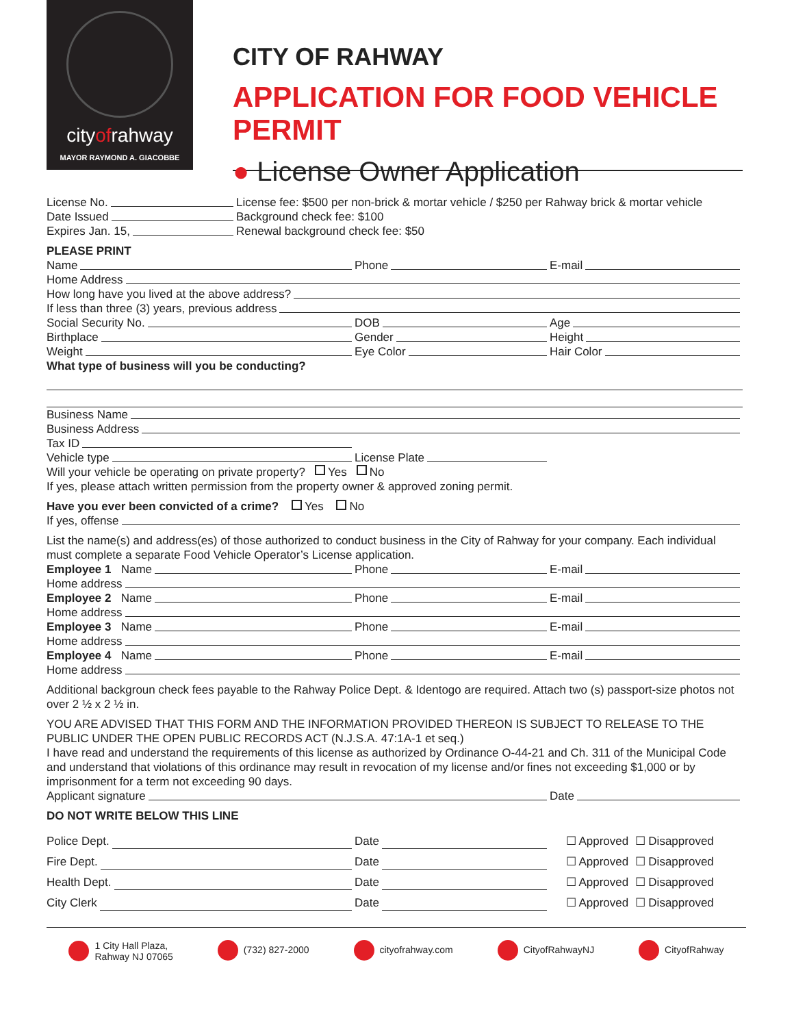cityofrahway
MAYOR RAYMOND A. GIACOBBE
CITY OF RAHWAY
APPLICATION FOR FOOD VEHICLE PERMIT
● License Owner Application
License No.
Date Issued
Expires Jan. 15,
License fee: $500 per non-brick & mortar vehicle / $250 per Rahway brick & mortar vehicle
Background check fee: $100
Renewal background check fee: $50
PLEASE PRINT
Name Phone E-mail
Home Address
How long have you lived at the above address?
If less than three (3) years, previous address
Social Security No. DOB Age
Birthplace Gender Height
Weight Eye Color Hair Color
What type of business will you be conducting?
Business Name
Business Address
Tax ID
Vehicle type License Plate
Will your vehicle be operating on private property? Yes No
If yes, please attach written permission from the property owner & approved zoning permit.
Have you ever been convicted of a crime? Yes No
If yes, offense
List the name(s) and address(es) of those authorized to conduct business in the City of Rahway for your company. Each individual must complete a separate Food Vehicle Operator’s License application.
Employee 1 Name Phone E-mail
Home address
Employee 2 Name Phone E-mail
Home address
Employee 3 Name Phone E-mail
Home address
Employee 4 Name Phone E-mail
Home address
Additional backgroun check fees payable to the Rahway Police Dept. & Identogo are required. Attach two (s) passport-size photos not over 2 ½ x 2 ½ in.
YOU ARE ADVISED THAT THIS FORM AND THE INFORMATION PROVIDED THEREON IS SUBJECT TO RELEASE TO THE PUBLIC UNDER THE OPEN PUBLIC RECORDS ACT (N.J.S.A. 47:1A-1 et seq.)
I have read and understand the requirements of this license as authorized by Ordinance O-44-21 and Ch. 311 of the Municipal Code and understand that violations of this ordinance may result in revocation of my license and/or fines not exceeding $1,000 or by imprisonment for a term not exceeding 90 days.
Applicant signature Date
DO NOT WRITE BELOW THIS LINE
Police Dept. Date ☐ Approved ☐ Disapproved
Fire Dept. Date ☐ Approved ☐ Disapproved
Health Dept. Date ☐ Approved ☐ Disapproved
City Clerk Date ☐ Approved ☐ Disapproved
1 City Hall Plaza,
Rahway NJ 07065
(732) 827-2000 cityofrahway.com CityofRahwayNJ CityofRahway